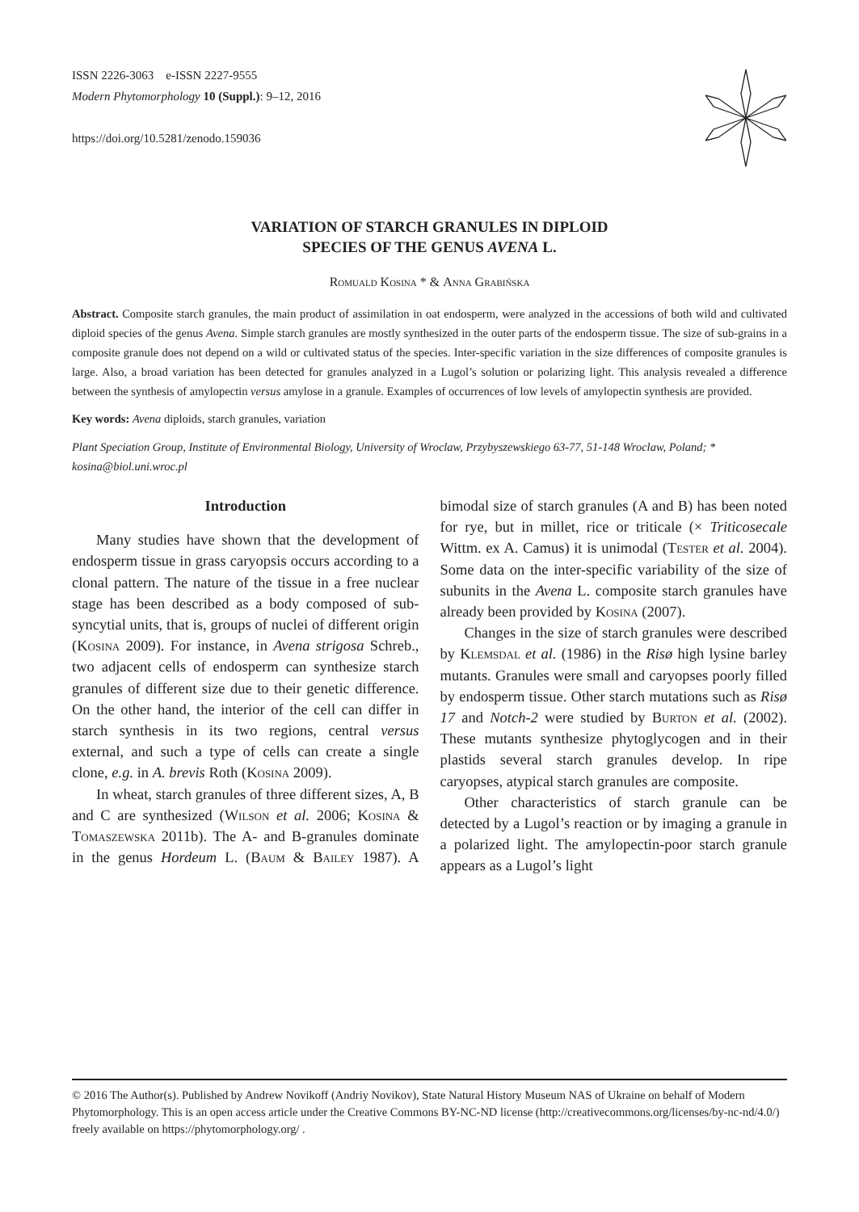ISSN 2226-3063 e-ISSN 2227-9555
Modern Phytomorphology 10 (Suppl.): 9–12, 2016
https://doi.org/10.5281/zenodo.159036
VARIATION OF STARCH GRANULES IN DIPLOID
SPECIES OF THE GENUS AVENA L.
Romuald Kosina * & Anna Grabińska
Abstract. Composite starch granules, the main product of assimilation in oat endosperm, were analyzed in the accessions of both wild and cultivated diploid species of the genus Avena. Simple starch granules are mostly synthesized in the outer parts of the endosperm tissue. The size of sub-grains in a composite granule does not depend on a wild or cultivated status of the species. Inter-specific variation in the size differences of composite granules is large. Also, a broad variation has been detected for granules analyzed in a Lugol’s solution or polarizing light. This analysis revealed a difference between the synthesis of amylopectin versus amylose in a granule. Examples of occurrences of low levels of amylopectin synthesis are provided.
Key words: Avena diploids, starch granules, variation
Plant Speciation Group, Institute of Environmental Biology, University of Wroclaw, Przybyszewskiego 63-77, 51-148 Wroclaw, Poland; * kosina@biol.uni.wroc.pl
Introduction
Many studies have shown that the development of endosperm tissue in grass caryopsis occurs according to a clonal pattern. The nature of the tissue in a free nuclear stage has been described as a body composed of sub-syncytial units, that is, groups of nuclei of different origin (Kosina 2009). For instance, in Avena strigosa Schreb., two adjacent cells of endosperm can synthesize starch granules of different size due to their genetic difference. On the other hand, the interior of the cell can differ in starch synthesis in its two regions, central versus external, and such a type of cells can create a single clone, e.g. in A. brevis Roth (Kosina 2009).
In wheat, starch granules of three different sizes, A, B and C are synthesized (Wilson et al. 2006; Kosina & Tomaszewska 2011b). The A- and B-granules dominate in the genus Hordeum L. (Baum & Bailey 1987). A bimodal size of starch granules (A and B) has been noted for rye, but in millet, rice or triticale (× Triticosecale Wittm. ex A. Camus) it is unimodal (Tester et al. 2004). Some data on the inter-specific variability of the size of subunits in the Avena L. composite starch granules have already been provided by Kosina (2007).
Changes in the size of starch granules were described by Klemsdal et al. (1986) in the Risø high lysine barley mutants. Granules were small and caryopses poorly filled by endosperm tissue. Other starch mutations such as Risø 17 and Notch-2 were studied by Burton et al. (2002). These mutants synthesize phytoglycogen and in their plastids several starch granules develop. In ripe caryopses, atypical starch granules are composite.
Other characteristics of starch granule can be detected by a Lugol’s reaction or by imaging a granule in a polarized light. The amylopectin-poor starch granule appears as a Lugol’s light
© 2016 The Author(s). Published by Andrew Novikoff (Andriy Novikov), State Natural History Museum NAS of Ukraine on behalf of Modern Phytomorphology. This is an open access article under the Creative Commons BY-NC-ND license (http://creativecommons.org/licenses/by-nc-nd/4.0/) freely available on https://phytomorphology.org/ .